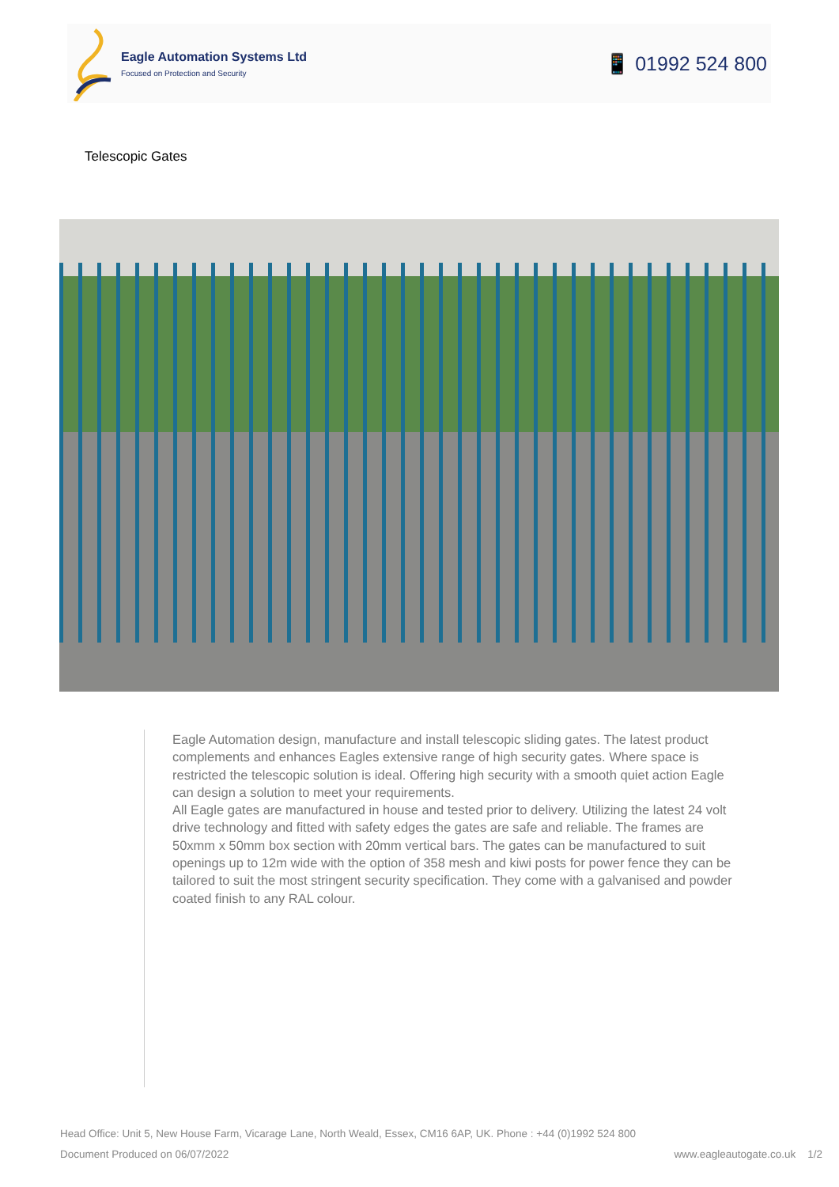Eagle Automation Systems Ltd
Focused on Protection and Security
📱 01992 524 800
Telescopic Gates
Eagle Automation design, manufacture and install telescopic sliding gates. The latest product complements and enhances Eagles extensive range of high security gates. Where space is restricted the telescopic solution is ideal. Offering high security with a smooth quiet action Eagle can design a solution to meet your requirements.
All Eagle gates are manufactured in house and tested prior to delivery. Utilizing the latest 24 volt drive technology and fitted with safety edges the gates are safe and reliable. The frames are 50xmm x 50mm box section with 20mm vertical bars. The gates can be manufactured to suit openings up to 12m wide with the option of 358 mesh and kiwi posts for power fence they can be tailored to suit the most stringent security specification. They come with a galvanised and powder coated finish to any RAL colour.
Head Office: Unit 5, New House Farm, Vicarage Lane, North Weald, Essex, CM16 6AP, UK. Phone : +44 (0)1992 524 800
Document Produced on 06/07/2022 www.eagleautogate.co.uk 1/2